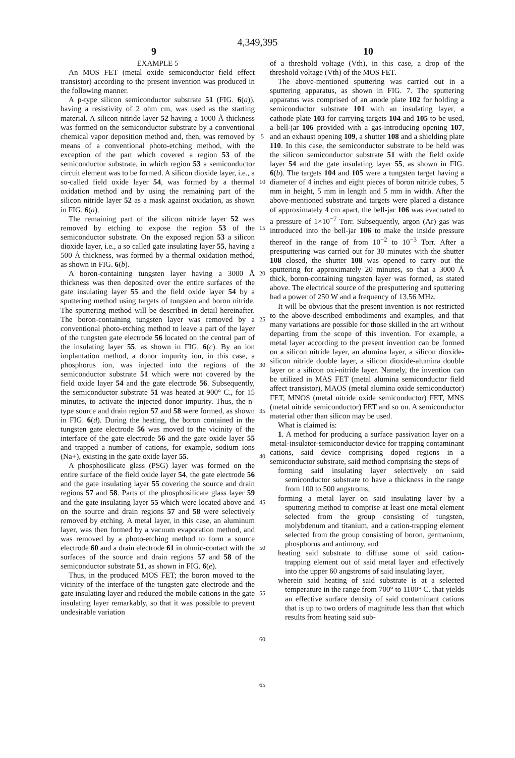4,349,395
9 10
EXAMPLE 5
An MOS FET (metal oxide semiconductor field effect transistor) according to the present invention was produced in the following manner.
A p-type silicon semiconductor substrate 51 (FIG. 6(a)), having a resistivity of 2 ohm cm, was used as the starting material. A silicon nitride layer 52 having a 1000 Å thickness was formed on the semiconductor substrate by a conventional chemical vapor deposition method and, then, was removed by means of a conventional photo-etching method, with the exception of the part which covered a region 53 of the semiconductor substrate, in which region 53 a semiconductor circuit element was to be formed. A silicon dioxide layer, i.e., a so-called field oxide layer 54, was formed by a thermal oxidation method and by using the remaining part of the silicon nitride layer 52 as a mask against oxidation, as shown in FIG. 6(a).
The remaining part of the silicon nitride layer 52 was removed by etching to expose the region 53 of the semiconductor substrate. On the exposed region 53 a silicon dioxide layer, i.e., a so called gate insulating layer 55, having a 500 Å thickness, was formed by a thermal oxidation method, as shown in FIG. 6(b).
A boron-containing tungsten layer having a 3000 Å thickness was then deposited over the entire surfaces of the gate insulating layer 55 and the field oxide layer 54 by a sputtering method using targets of tungsten and boron nitride. The sputtering method will be described in detail hereinafter. The boron-containing tungsten layer was removed by a conventional photo-etching method to leave a part of the layer of the tungsten gate electrode 56 located on the central part of the insulating layer 55, as shown in FIG. 6(c). By an ion implantation method, a donor impurity ion, in this case, a phosphorus ion, was injected into the regions of the semiconductor substrate 51 which were not covered by the field oxide layer 54 and the gate electrode 56. Subsequently, the semiconductor substrate 51 was heated at 900° C., for 15 minutes, to activate the injected donor impurity. Thus, the n-type source and drain region 57 and 58 were formed, as shown in FIG. 6(d). During the heating, the boron contained in the tungsten gate electrode 56 was moved to the vicinity of the interface of the gate electrode 56 and the gate oxide layer 55 and trapped a number of cations, for example, sodium ions (Na+), existing in the gate oxide layer 55.
A phosphosilicate glass (PSG) layer was formed on the entire surface of the field oxide layer 54, the gate electrode 56 and the gate insulating layer 55 covering the source and drain regions 57 and 58. Parts of the phosphosilicate glass layer 59 and the gate insulating layer 55 which were located above and on the source and drain regions 57 and 58 were selectively removed by etching. A metal layer, in this case, an aluminum layer, was then formed by a vacuum evaporation method, and was removed by a photo-etching method to form a source electrode 60 and a drain electrode 61 in ohmic-contact with the surfaces of the source and drain regions 57 and 58 of the semiconductor substrate 51, as shown in FIG. 6(e).
Thus, in the produced MOS FET; the boron moved to the vicinity of the interface of the tungsten gate electrode and the gate insulating layer and reduced the mobile cations in the gate insulating layer remarkably, so that it was possible to prevent undesirable variation
5
10
15
20
25
30
35
40
45
50
55
60
65
of a threshold voltage (Vth), in this case, a drop of the threshold voltage (Vth) of the MOS FET.
The above-mentioned sputtering was carried out in a sputtering apparatus, as shown in FIG. 7. The sputtering apparatus was comprised of an anode plate 102 for holding a semiconductor substrate 101 with an insulating layer, a cathode plate 103 for carrying targets 104 and 105 to be used, a bell-jar 106 provided with a gas-introducing opening 107, and an exhaust opening 109, a shutter 108 and a shielding plate 110. In this case, the semiconductor substrate to be held was the silicon semiconductor substrate 51 with the field oxide layer 54 and the gate insulating layer 55, as shown in FIG. 6(b). The targets 104 and 105 were a tungsten target having a diameter of 4 inches and eight pieces of boron nitride cubes, 5 mm in height, 5 mm in length and 5 mm in width. After the above-mentioned substrate and targets were placed a distance of approximately 4 cm apart, the bell-jar 106 was evacuated to a pressure of 1×10<sup>−7</sup> Torr. Subsequently, argon (Ar) gas was introduced into the bell-jar 106 to make the inside pressure thereof in the range of from 10<sup>−2</sup> to 10<sup>−3</sup> Torr. After a presputtering was carried out for 30 minutes with the shutter 108 closed, the shutter 108 was opened to carry out the sputtering for approximately 20 minutes, so that a 3000 Å thick, boron-containing tungsten layer was formed, as stated above. The electrical source of the presputtering and sputtering had a power of 250 W and a frequency of 13.56 MHz.
It will be obvious that the present invention is not restricted to the above-described embodiments and examples, and that many variations are possible for those skilled in the art without departing from the scope of this invention. For example, a metal layer according to the present invention can be formed on a silicon nitride layer, an alumina layer, a silicon dioxide-silicon nitride double layer, a silicon dioxide-alumina double layer or a silicon oxi-nitride layer. Namely, the invention can be utilized in MAS FET (metal alumina semiconductor field affect transistor), MAOS (metal alumina oxide semiconductor) FET, MNOS (metal nitride oxide semiconductor) FET, MNS (metal nitride semiconductor) FET and so on. A semiconductor material other than silicon may be used.
What is claimed is:
1. A method for producing a surface passivation layer on a metal-insulator-semiconductor device for trapping contaminant cations, said device comprising doped regions in a semiconductor substrate, said method comprising the steps of
forming said insulating layer selectively on said semiconductor substrate to have a thickness in the range from 100 to 500 angstroms,
forming a metal layer on said insulating layer by a sputtering method to comprise at least one metal element selected from the group consisting of tungsten, molybdenum and titanium, and a cation-trapping element selected from the group consisting of boron, germanium, phosphorus and antimony, and
heating said substrate to diffuse some of said cation-trapping element out of said metal layer and effectively into the upper 60 angstroms of said insulating layer,
wherein said heating of said substrate is at a selected temperature in the range from 700° to 1100° C. that yields an effective surface density of said contaminant cations that is up to two orders of magnitude less than that which results from heating said sub-